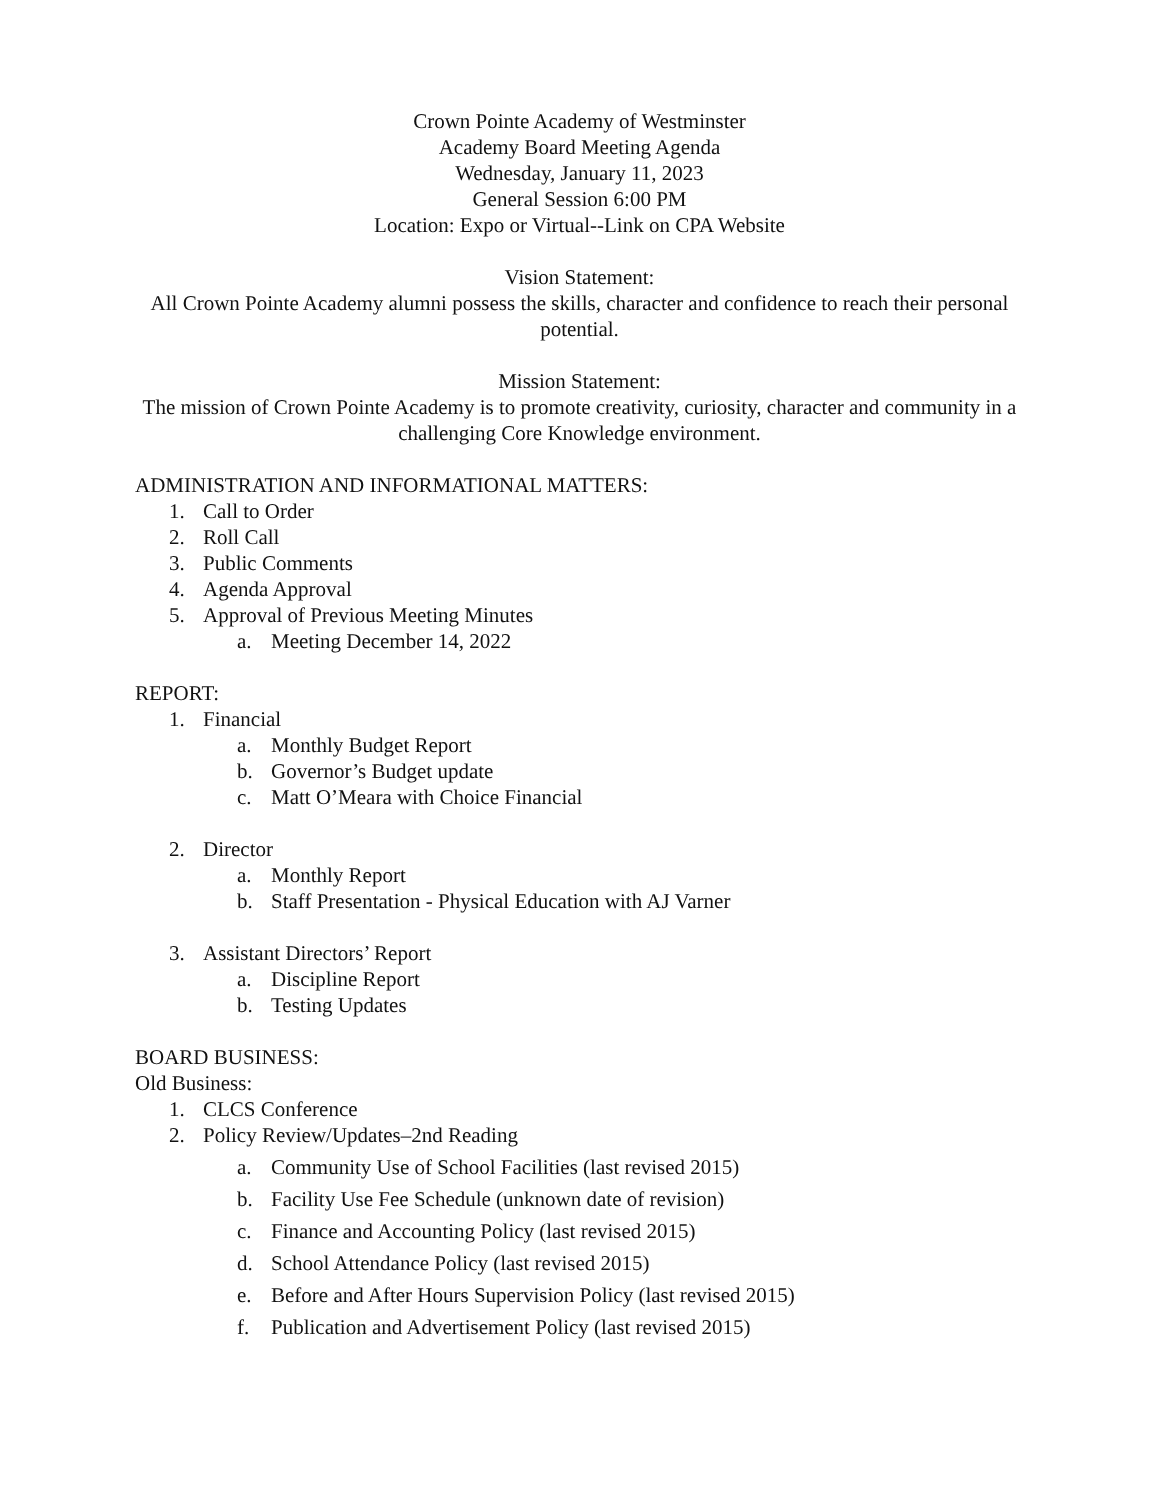Crown Pointe Academy of Westminster
Academy Board Meeting Agenda
Wednesday, January 11, 2023
General Session 6:00 PM
Location: Expo or Virtual--Link on CPA Website
Vision Statement:
All Crown Pointe Academy alumni possess the skills, character and confidence to reach their personal potential.
Mission Statement:
The mission of Crown Pointe Academy is to promote creativity, curiosity, character and community in a challenging Core Knowledge environment.
ADMINISTRATION AND INFORMATIONAL MATTERS:
1. Call to Order
2. Roll Call
3. Public Comments
4. Agenda Approval
5. Approval of Previous Meeting Minutes
a. Meeting December 14, 2022
REPORT:
1. Financial
a. Monthly Budget Report
b. Governor’s Budget update
c. Matt O’Meara with Choice Financial
2. Director
a. Monthly Report
b. Staff Presentation - Physical Education with AJ Varner
3. Assistant Directors’ Report
a. Discipline Report
b. Testing Updates
BOARD BUSINESS:
Old Business:
1. CLCS Conference
2. Policy Review/Updates–2nd Reading
a. Community Use of School Facilities (last revised 2015)
b. Facility Use Fee Schedule (unknown date of revision)
c. Finance and Accounting Policy (last revised 2015)
d. School Attendance Policy (last revised 2015)
e. Before and After Hours Supervision Policy (last revised 2015)
f. Publication and Advertisement Policy (last revised 2015)